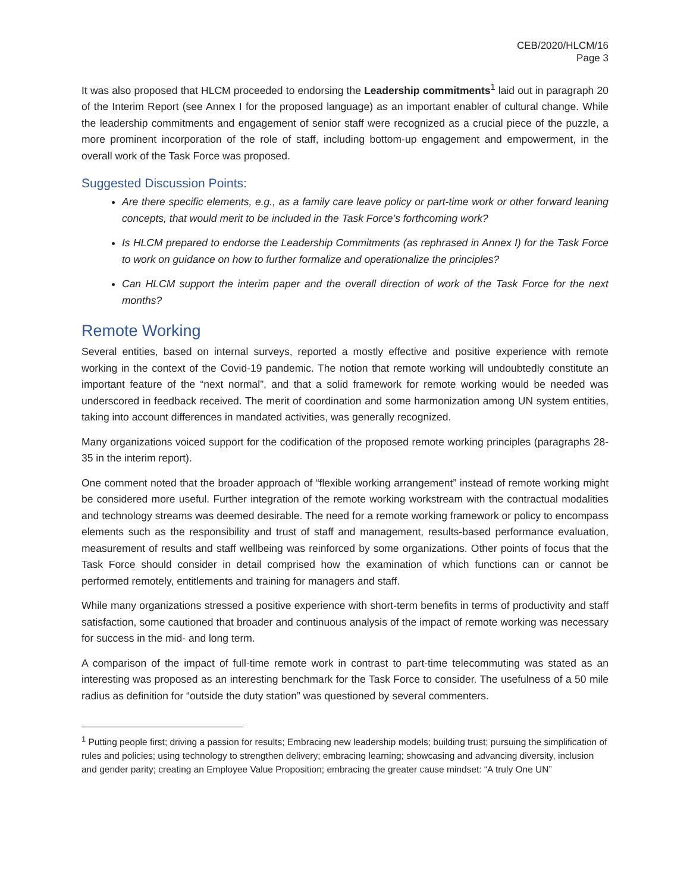CEB/2020/HLCM/16
Page 3
It was also proposed that HLCM proceeded to endorsing the Leadership commitments<sup>1</sup> laid out in paragraph 20 of the Interim Report (see Annex I for the proposed language) as an important enabler of cultural change. While the leadership commitments and engagement of senior staff were recognized as a crucial piece of the puzzle, a more prominent incorporation of the role of staff, including bottom-up engagement and empowerment, in the overall work of the Task Force was proposed.
Suggested Discussion Points:
Are there specific elements, e.g., as a family care leave policy or part-time work or other forward leaning concepts, that would merit to be included in the Task Force’s forthcoming work?
Is HLCM prepared to endorse the Leadership Commitments (as rephrased in Annex I) for the Task Force to work on guidance on how to further formalize and operationalize the principles?
Can HLCM support the interim paper and the overall direction of work of the Task Force for the next months?
Remote Working
Several entities, based on internal surveys, reported a mostly effective and positive experience with remote working in the context of the Covid-19 pandemic. The notion that remote working will undoubtedly constitute an important feature of the “next normal”, and that a solid framework for remote working would be needed was underscored in feedback received. The merit of coordination and some harmonization among UN system entities, taking into account differences in mandated activities, was generally recognized.
Many organizations voiced support for the codification of the proposed remote working principles (paragraphs 28-35 in the interim report).
One comment noted that the broader approach of “flexible working arrangement” instead of remote working might be considered more useful. Further integration of the remote working workstream with the contractual modalities and technology streams was deemed desirable. The need for a remote working framework or policy to encompass elements such as the responsibility and trust of staff and management, results-based performance evaluation, measurement of results and staff wellbeing was reinforced by some organizations. Other points of focus that the Task Force should consider in detail comprised how the examination of which functions can or cannot be performed remotely, entitlements and training for managers and staff.
While many organizations stressed a positive experience with short-term benefits in terms of productivity and staff satisfaction, some cautioned that broader and continuous analysis of the impact of remote working was necessary for success in the mid- and long term.
A comparison of the impact of full-time remote work in contrast to part-time telecommuting was stated as an interesting was proposed as an interesting benchmark for the Task Force to consider. The usefulness of a 50 mile radius as definition for “outside the duty station” was questioned by several commenters.
<sup>1</sup> Putting people first; driving a passion for results; Embracing new leadership models; building trust; pursuing the simplification of rules and policies; using technology to strengthen delivery; embracing learning; showcasing and advancing diversity, inclusion and gender parity; creating an Employee Value Proposition; embracing the greater cause mindset: “A truly One UN”